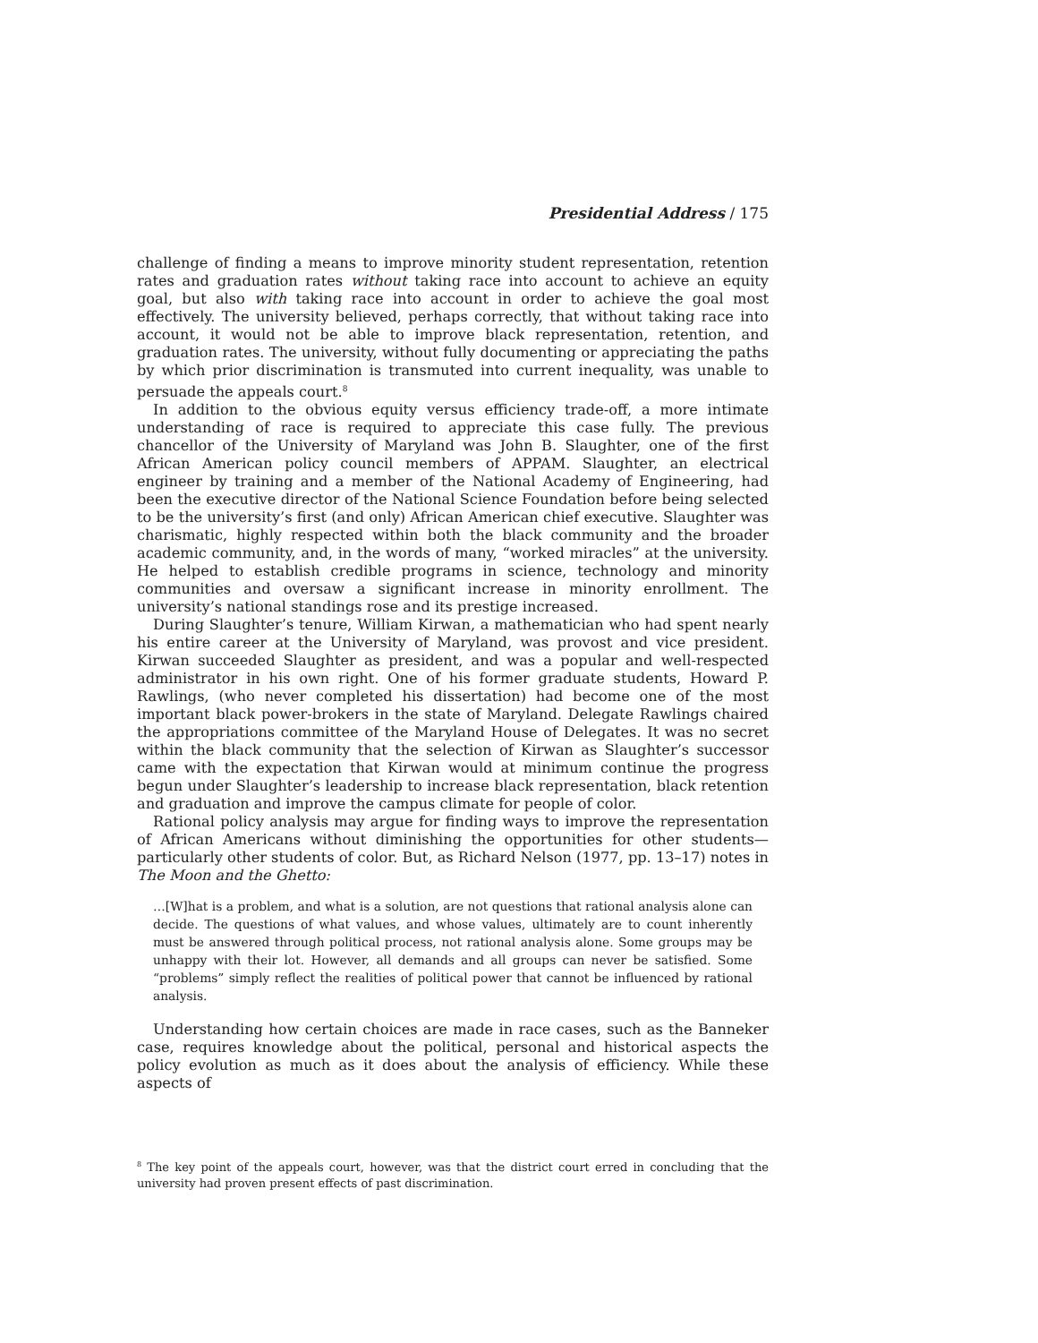Presidential Address / 175
challenge of finding a means to improve minority student representation, retention rates and graduation rates without taking race into account to achieve an equity goal, but also with taking race into account in order to achieve the goal most effectively. The university believed, perhaps correctly, that without taking race into account, it would not be able to improve black representation, retention, and graduation rates. The university, without fully documenting or appreciating the paths by which prior discrimination is transmuted into current inequality, was unable to persuade the appeals court.<sup>8</sup>
In addition to the obvious equity versus efficiency trade-off, a more intimate understanding of race is required to appreciate this case fully. The previous chancellor of the University of Maryland was John B. Slaughter, one of the first African American policy council members of APPAM. Slaughter, an electrical engineer by training and a member of the National Academy of Engineering, had been the executive director of the National Science Foundation before being selected to be the university’s first (and only) African American chief executive. Slaughter was charismatic, highly respected within both the black community and the broader academic community, and, in the words of many, “worked miracles” at the university. He helped to establish credible programs in science, technology and minority communities and oversaw a significant increase in minority enrollment. The university’s national standings rose and its prestige increased.
During Slaughter’s tenure, William Kirwan, a mathematician who had spent nearly his entire career at the University of Maryland, was provost and vice president. Kirwan succeeded Slaughter as president, and was a popular and well-respected administrator in his own right. One of his former graduate students, Howard P. Rawlings, (who never completed his dissertation) had become one of the most important black power-brokers in the state of Maryland. Delegate Rawlings chaired the appropriations committee of the Maryland House of Delegates. It was no secret within the black community that the selection of Kirwan as Slaughter’s successor came with the expectation that Kirwan would at minimum continue the progress begun under Slaughter’s leadership to increase black representation, black retention and graduation and improve the campus climate for people of color.
Rational policy analysis may argue for finding ways to improve the representation of African Americans without diminishing the opportunities for other students—particularly other students of color. But, as Richard Nelson (1977, pp. 13–17) notes in The Moon and the Ghetto:
…[W]hat is a problem, and what is a solution, are not questions that rational analysis alone can decide. The questions of what values, and whose values, ultimately are to count inherently must be answered through political process, not rational analysis alone. Some groups may be unhappy with their lot. However, all demands and all groups can never be satisfied. Some “problems” simply reflect the realities of political power that cannot be influenced by rational analysis.
Understanding how certain choices are made in race cases, such as the Banneker case, requires knowledge about the political, personal and historical aspects the policy evolution as much as it does about the analysis of efficiency. While these aspects of
<sup>8</sup> The key point of the appeals court, however, was that the district court erred in concluding that the university had proven present effects of past discrimination.